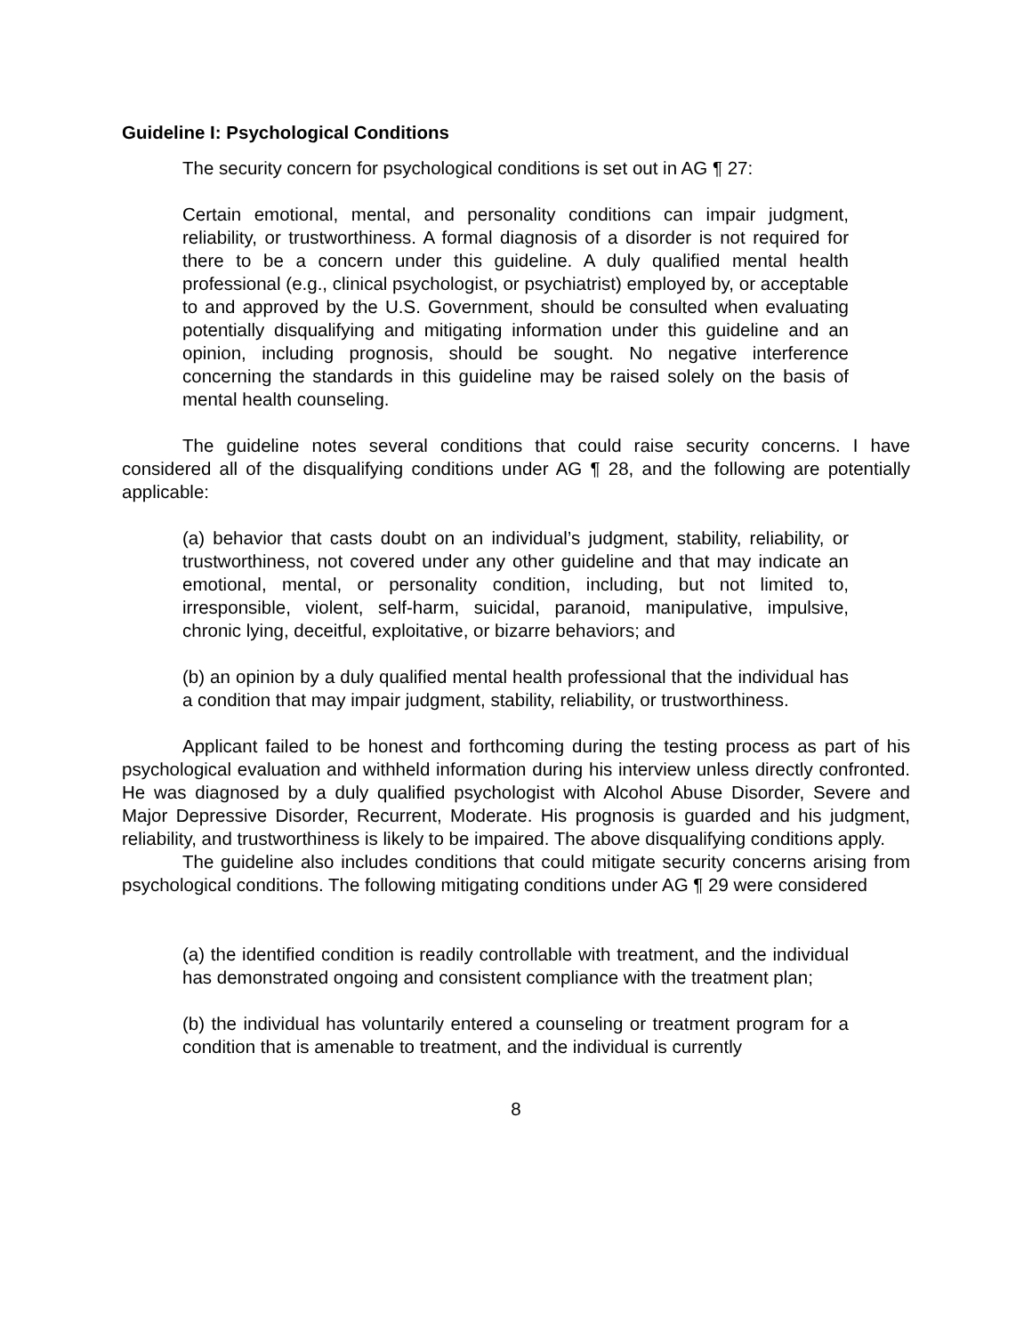Guideline I: Psychological Conditions
The security concern for psychological conditions is set out in AG ¶ 27:
Certain emotional, mental, and personality conditions can impair judgment, reliability, or trustworthiness. A formal diagnosis of a disorder is not required for there to be a concern under this guideline. A duly qualified mental health professional (e.g., clinical psychologist, or psychiatrist) employed by, or acceptable to and approved by the U.S. Government, should be consulted when evaluating potentially disqualifying and mitigating information under this guideline and an opinion, including prognosis, should be sought. No negative interference concerning the standards in this guideline may be raised solely on the basis of mental health counseling.
The guideline notes several conditions that could raise security concerns. I have considered all of the disqualifying conditions under AG ¶ 28, and the following are potentially applicable:
(a) behavior that casts doubt on an individual’s judgment, stability, reliability, or trustworthiness, not covered under any other guideline and that may indicate an emotional, mental, or personality condition, including, but not limited to, irresponsible, violent, self-harm, suicidal, paranoid, manipulative, impulsive, chronic lying, deceitful, exploitative, or bizarre behaviors; and
(b) an opinion by a duly qualified mental health professional that the individual has a condition that may impair judgment, stability, reliability, or trustworthiness.
Applicant failed to be honest and forthcoming during the testing process as part of his psychological evaluation and withheld information during his interview unless directly confronted. He was diagnosed by a duly qualified psychologist with Alcohol Abuse Disorder, Severe and Major Depressive Disorder, Recurrent, Moderate. His prognosis is guarded and his judgment, reliability, and trustworthiness is likely to be impaired. The above disqualifying conditions apply.
The guideline also includes conditions that could mitigate security concerns arising from psychological conditions. The following mitigating conditions under AG ¶ 29 were considered
(a) the identified condition is readily controllable with treatment, and the individual has demonstrated ongoing and consistent compliance with the treatment plan;
(b) the individual has voluntarily entered a counseling or treatment program for a condition that is amenable to treatment, and the individual is currently
8